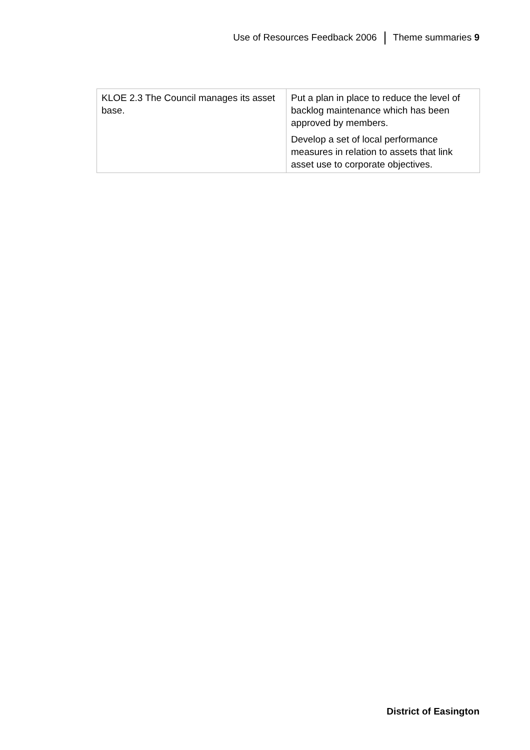Use of Resources Feedback 2006 Theme summaries 9
| KLOE 2.3 The Council manages its asset base. | Put a plan in place to reduce the level of backlog maintenance which has been approved by members. Develop a set of local performance measures in relation to assets that link asset use to corporate objectives. |
District of Easington